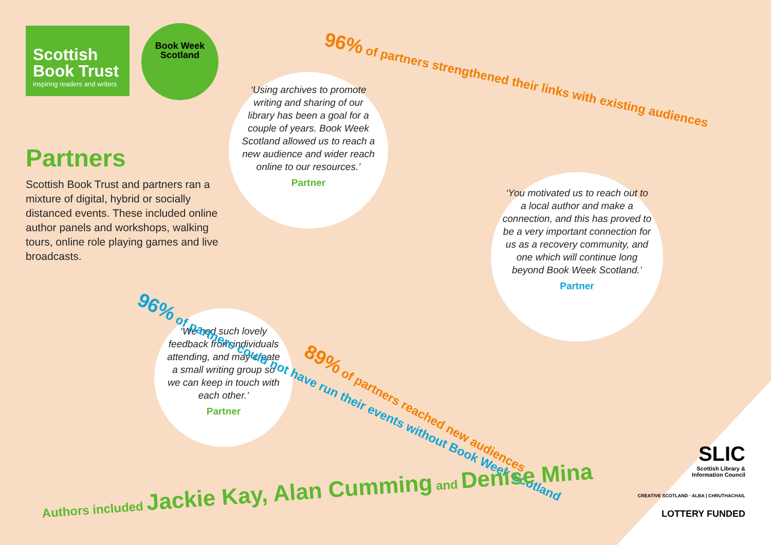Scottish Book Trust
inspiring readers and writers
Book Week
Scotland
96% of partners strengthened their links with existing audiences
Partners
Scottish Book Trust and partners ran a mixture of digital, hybrid or socially distanced events. These included online author panels and workshops, walking tours, online role playing games and live broadcasts.
‘Using archives to promote writing and sharing of our library has been a goal for a couple of years. Book Week Scotland allowed us to reach a new audience and wider reach online to our resources.’
Partner
‘You motivated us to reach out to a local author and make a connection, and this has proved to be a very important connection for us as a recovery community, and one which will continue long beyond Book Week Scotland.’
Partner
‘We had such lovely feedback from individuals attending, and may create a small writing group so we can keep in touch with each other.’
Partner
96% of partners could not have run their events without Book Week Scotland
89% of partners reached new audiences
Authors included Jackie Kay, Alan Cumming and Denise Mina
SLIC
Scottish Library &
Information Council
CREATIVE SCOTLAND · ALBA | CHRUTHACHAIL
LOTTERY FUNDED